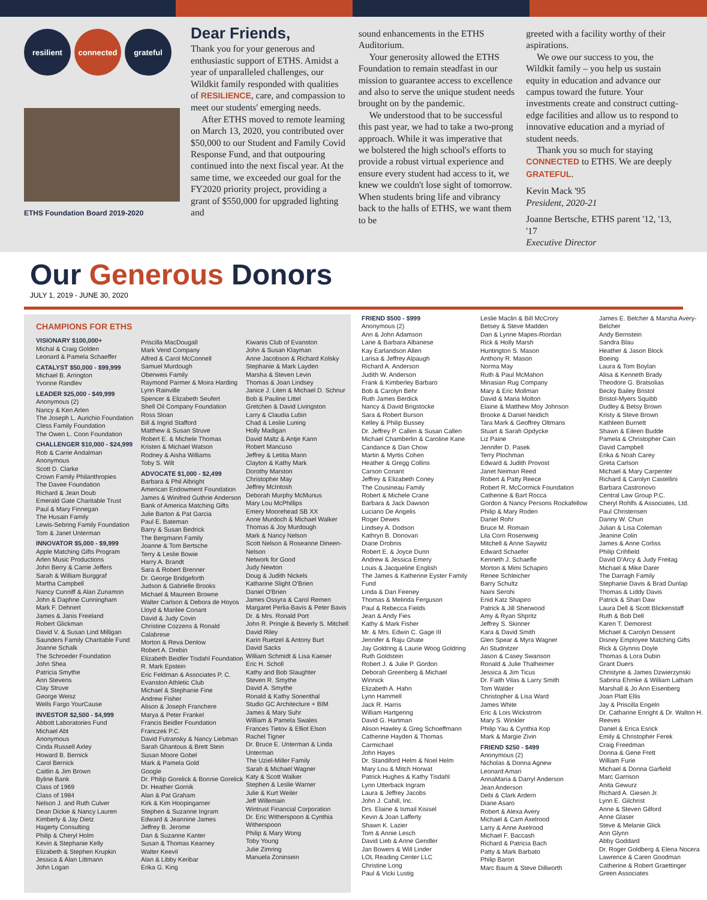resilient connected grateful
ETHS Foundation Board 2019-2020
Dear Friends,
Thank you for your generous and enthusiastic support of ETHS. Amidst a year of unparalleled challenges, our Wildkit family responded with qualities of RESILIENCE, care, and compassion to meet our students' emerging needs.
After ETHS moved to remote learning on March 13, 2020, you contributed over $50,000 to our Student and Family Covid Response Fund, and that outpouring continued into the next fiscal year. At the same time, we exceeded our goal for the FY2020 priority project, providing a grant of $550,000 for upgraded lighting and
sound enhancements in the ETHS Auditorium.
Your generosity allowed the ETHS Foundation to remain steadfast in our mission to guarantee access to excellence and also to serve the unique student needs brought on by the pandemic.
We understood that to be successful this past year, we had to take a two-prong approach. While it was imperative that we bolstered the high school's efforts to provide a robust virtual experience and ensure every student had access to it, we knew we couldn't lose sight of tomorrow. When students bring life and vibrancy back to the halls of ETHS, we want them to be
greeted with a facility worthy of their aspirations.
We owe our success to you, the Wildkit family – you help us sustain equity in education and advance our campus toward the future. Your investments create and construct cutting-edge facilities and allow us to respond to innovative education and a myriad of student needs.
Thank you so much for staying CONNECTED to ETHS. We are deeply GRATEFUL.
Kevin Mack '95
President, 2020-21
Joanne Bertsche, ETHS parent '12, '13, '17
Executive Director
Our Generous Donors
JULY 1, 2019 - JUNE 30, 2020
CHAMPIONS FOR ETHS
VISIONARY $100,000+
Michal & Craig Golden
Leonard & Pamela Schaeffer
CATALYST $50,000 - $99,999
Michael B. Arrington
Yvonne Randlev
LEADER $25,000 - $49,999
Anonymous (2)
Nancy & Ken Arlen
The Joseph L. Aurichio Foundation
Cless Family Foundation
The Owen L. Coon Foundation
CHALLENGER $10,000 - $24,999
Rob & Carrie Andalman
Anonymous
Scott D. Clarke
Crown Family Philanthropies
The Davee Foundation
Richard & Jean Doub
Emerald Gate Charitable Trust
Paul & Mary Finnegan
The Husain Family
Lewis-Sebring Family Foundation
Tom & Janet Unterman
INNOVATOR $5,000 - $9,999
Apple Matching Gifts Program
Arlen Music Productions
John Berry & Carrie Jeffers
Sarah & William Burggraf
Martha Campbell
Nancy Cunniff & Alan Zunamon
John & Daphne Cunningham
Mark F. Dehnert
James & Janis Freeland
Robert Glickman
David V. & Susan Lind Milligan
Saunders Family Charitable Fund
Joanne Schalk
The Schroeder Foundation
John Shea
Patricia Smythe
Ann Stevens
Clay Struve
George Weisz
Wells Fargo YourCause
INVESTOR $2,500 - $4,999
Abbott Laboratories Fund
Michael Abt
Anonymous
Cinda Russell Axley
Howard B. Bernick
Carol Bernick
Caitlin & Jim Brown
Byline Bank
Class of 1969
Class of 1984
Nelson J. and Ruth Culver
Dean Dickie & Nancy Lauren
Kimberly & Jay Dietz
Hagerty Consulting
Philip & Cheryl Holm
Kevin & Stephanie Kelly
Elizabeth & Stephen Krupkin
Jessica & Alan Littmann
John Logan
Priscilla MacDougall
Mark Vend Company
Alfred & Carol McConnell
Samuel Murdough
Oberweis Family
Raymond Parmer & Moira Harding
Lynn Rainville
Spencer & Elizabeth Seufert
Shell Oil Company Foundation
Ross Sloan
Bill & Ingrid Stafford
Matthew & Susan Struve
Robert E. & Michele Thomas
Kristen & Michael Watson
Rodney & Aisha Williams
Toby S. Wilt
ADVOCATE $1,000 - $2,499
Barbara & Phil Albright
American Endowment Foundation
James & Winifred Guthrie Anderson
Bank of America Matching Gifts
Julie Barton & Pat Garcia
Paul E. Bateman
Barry & Susan Bedrick
The Bergmann Family
Joanne & Tom Bertsche
Terry & Leslie Bowie
Harry A. Brandt
Sara & Robert Brenner
Dr. George Bridgeforth
Judson & Gabrielle Brooks
Michael & Maureen Browne
Walter Carlson & Debora de Hoyos
Lloyd & Marilee Conant
David & Judy Covin
Christine Cozzens & Ronald Calabrese
Morton & Reva Denlow
Robert A. Drebin
Elizabeth Beidler Tisdahl Foundation
R. Mark Epstein
Eric Feldman & Associates P. C.
Evanston Athletic Club
Michael & Stephanie Fine
Andrew Fisher
Alison & Joseph Franchere
Marya & Peter Frankel
Francis Beidler Foundation
Franczek P.C.
David Futransky & Nancy Liebman
Sarah Ghantous & Brett Stein
Susan Moore Gobel
Mark & Pamela Gold
Google
Dr. Philip Gorelick & Bonnie Gorelick
Dr. Heather Gornik
Alan & Pat Graham
Kirk & Kim Hoopingarner
Stephen & Suzanne Ingram
Edward & Jeannine James
Jeffrey B. Jerome
Dan & Suzanne Kanter
Susan & Thomas Kearney
Walter Keevil
Alan & Libby Keribar
Erika G. King
Kiwanis Club of Evanston
John & Susan Klayman
Anne Jacobson & Richard Kolsky
Stephanie & Mark Layden
Marsha & Steven Levin
Thomas & Joan Lindsey
Janice J. Liten & Michael D. Schnur
Bob & Pauline Littel
Gretchen & David Livingston
Larry & Claudia Lubin
Chad & Leslie Luning
Holly Madigan
David Maltz & Antje Kann
Robert Mancuso
Jeffrey & Letitia Mann
Clayton & Kathy Mark
Dorothy Marston
Christopher May
Jeffrey McIntosh
Deborah Murphy McMunus
Mary Lou McPhillips
Emery Moorehead SB XX
Anne Murdoch & Michael Walker
Thomas & Joy Murdough
Mark & Nancy Nelson
Scott Nelson & Roseanne Dineen-Nelson
Network for Good
Judy Newton
Doug & Judith Nickels
Katharine Slight O'Brien
Daniel O'Brien
James Ossyra & Carol Remen
Margaret Perlia-Bavis & Peter Bavis
Dr. & Mrs. Ronald Port
John R. Pringle & Beverly S. Mitchell
David Riley
Karin Ruetzel & Antony Burt
David Sacks
William Schmidt & Lisa Kaeser
Eric H. Scholl
Kathy and Bob Slaughter
Steven R. Smythe
David A. Smythe
Ronald & Kathy Sonenthal
Studio GC Architecture + BIM
James & Mary Suhr
William & Pamela Swales
Frances Tietov & Elliot Elson
Rachel Tigner
Dr. Bruce E. Unterman & Linda Unterman
The Uziel-Miller Family
Sarah & Michael Wagner
Katy & Scott Walker
Stephen & Leslie Warner
Julie & Kurt Weiler
Jeff Willemain
Wintrust Financial Corporation
Dr. Eric Witherspoon & Cynthia Witherspoon
Philip & Mary Wong
Toby Young
Julie Zimring
Manuela Zoninsein
FRIEND $500 - $999
Anonymous (2)
Ann & John Adamson
Lane & Barbara Albanese
Kay Earlandson Allen
Larisa & Jeffrey Alpaugh
Richard A. Anderson
Judith W. Anderson
Frank & Kimberley Barbaro
Bob & Carolyn Behr
Ruth James Berdick
Nancy & David Brigstocke
Sara & Robert Burson
Kelley & Philip Bussey
Dr. Jeffrey P. Callen & Susan Callen
Michael Chamberlin & Caroline Kane
Candance & Dan Chow
Martin & Myrtis Cohen
Heather & Gregg Collins
Carson Conant
Jeffrey & Elizabeth Coney
The Cousineau Family
Robert & Michele Crane
Barbara & Jack Dawson
Luciano De Angelis
Roger Dewes
Lindsey A. Dodson
Kathryn B. Donovan
Diane Drobnis
Robert E. & Joyce Dunn
Andrew & Jessica Emery
Louis & Jacqueline English
The James & Katherine Eyster Family Fund
Linda & Dan Feeney
Thomas & Melinda Ferguson
Paul & Rebecca Fields
Jean & Andy Fies
Kathy & Mark Fisher
Mr. & Mrs. Edwin C. Gage III
Jennifer & Raju Ghate
Jay Goldring & Laurie Woog Goldring
Ruth Goldstein
Robert J. & Julie P. Gordon
Deborah Greenberg & Michael Winnick
Elizabeth A. Hahn
Lynn Hammell
Jack R. Harris
William Hartgering
David G. Hartman
Alison Hawley & Greg Schoeffmann
Catherine Hayden & Thomas Carmichael
John Hayes
Dr. Standiford Helm & Noel Helm
Mary Lou & Mitch Horwat
Patrick Hughes & Kathy Tisdahl
Lynn Utterback Ingram
Laura & Jeffrey Jacobs
John J. Cahill, Inc.
Drs. Elaine & Ismail Kisisel
Kevin & Joan Lafferty
Shawn K. Lazier
Tom & Annie Lesch
David Lieb & Anne Gendler
Jan Bowers & Will Linder
LOL Reading Center LLC
Christine Long
Paul & Vicki Lustig
Leslie Maclin & Bill McCrory
Betsey & Steve Madden
Dan & Lynne Mapes-Riordan
Rick & Holly Marsh
Huntington S. Mason
Anthony R. Mason
Norma May
Ruth & Paul McMahon
Minasian Rug Company
Mary & Eric Mollman
David & Maria Molton
Elaine & Matthew Moy Johnson
Brooke & Daniel Neidich
Tara Mark & Geoffrey Oltmans
Stuart & Sarah Opdycke
Liz Paine
Jennifer D. Pasek
Terry Plochman
Edward & Judith Provost
Janet Neiman Reed
Robert & Patty Reece
Robert R. McCormick Foundation
Catherine & Bart Rocca
Gordon & Nancy Persons Rockafellow
Philip & Mary Roden
Daniel Rohr
Bruce M. Romain
Lila Corn Rosenweig
Mitchell & Anne Saywitz
Edward Schaefer
Kenneth J. Schaefle
Morton & Mimi Schapiro
Renee Schleicher
Barry Schultz
Naini Serohi
Enid Katz Shapiro
Patrick & Jill Sherwood
Amy & Ryan Shpritz
Jeffrey S. Skinner
Kara & David Smith
Glen Spear & Myra Wagner
Ari Studnitzer
Jason & Casey Swanson
Ronald & Julie Thalheimer
Jessica & Jim Ticus
Dr. Faith Vilas & Larry Smith
Tom Walder
Christopher & Lisa Ward
James White
Eric & Lois Wickstrom
Mary S. Winkler
Philip Yau & Cynthia Kop
Mark & Margie Zivin
FRIEND $250 - $499
Anonymous (2)
Nicholas & Donna Agnew
Leonard Amari
AnnaMaria & Darryl Anderson
Jean Anderson
Debi & Clark Ardern
Diane Asaro
Robert & Alexa Avery
Michael & Cam Axelrood
Larry & Anne Axelrood
Michael F. Baccash
Richard & Patricia Bach
Patty & Mark Barbato
Philip Baron
Marc Baum & Steve Dillworth
James E. Belcher & Marsha Avery-Belcher
Andy Bernstein
Sandra Blau
Heather & Jason Block
Boeing
Laura & Tom Boylan
Alisa & Kenneth Brady
Theodore G. Bratsolias
Becky Bailey Bristol
Bristol-Myers Squibb
Dudley & Betsy Brown
Kristy & Steve Brown
Kathleen Burnett
Shawn & Eileen Budde
Pamela & Christopher Cain
David Campbell
Erika & Noah Carey
Greta Carlson
Michael & Mary Carpenter
Richard & Carolyn Castellini
Barbara Castronovo
Central Law Group P.C.
Cheryl Rohlfs & Associates, Ltd.
Paul Christensen
Danny W. Chun
Julian & Lisa Coleman
Jeanine Colin
James & Anne Corliss
Philip Crihfield
David D'Arcy & Judy Freitag
Michael & Mike Darer
The Darragh Family
Stephanie Davis & Brad Dunlap
Thomas & Liddy Davis
Patrick & Shari Daw
Laura Dell & Scott Blickenstaff
Ruth & Bob Dell
Karen T. Demorest
Michael & Carolyn Dessent
Disney Employee Matching Gifts
Rick & Glynnis Doyle
Thomas & Lora Dubin
Grant Duers
Christyne & James Dzwierzynski
Sabrina Ehmke & William Latham
Marshall & Jo Ann Eisenberg
Joan Platt Ellis
Jay & Priscilla Engeln
Dr. Catharine Enright & Dr. Walton H. Reeves
Daniel & Erica Esrick
Emily & Christopher Ferek
Craig Freedman
Donna & Gene Frett
William Furie
Michael & Donna Garfield
Marc Garrison
Anita Gewurz
Richard A. Giesen Jr.
Lynn E. Gilchrist
Anne & Steven Gilford
Anne Glaser
Steve & Melanie Glick
Ann Glynn
Abby Goddard
Dr. Roger Goldberg & Elena Nocera
Lawrence & Caren Goodman
Catherine & Robert Graettinger
Green Associates